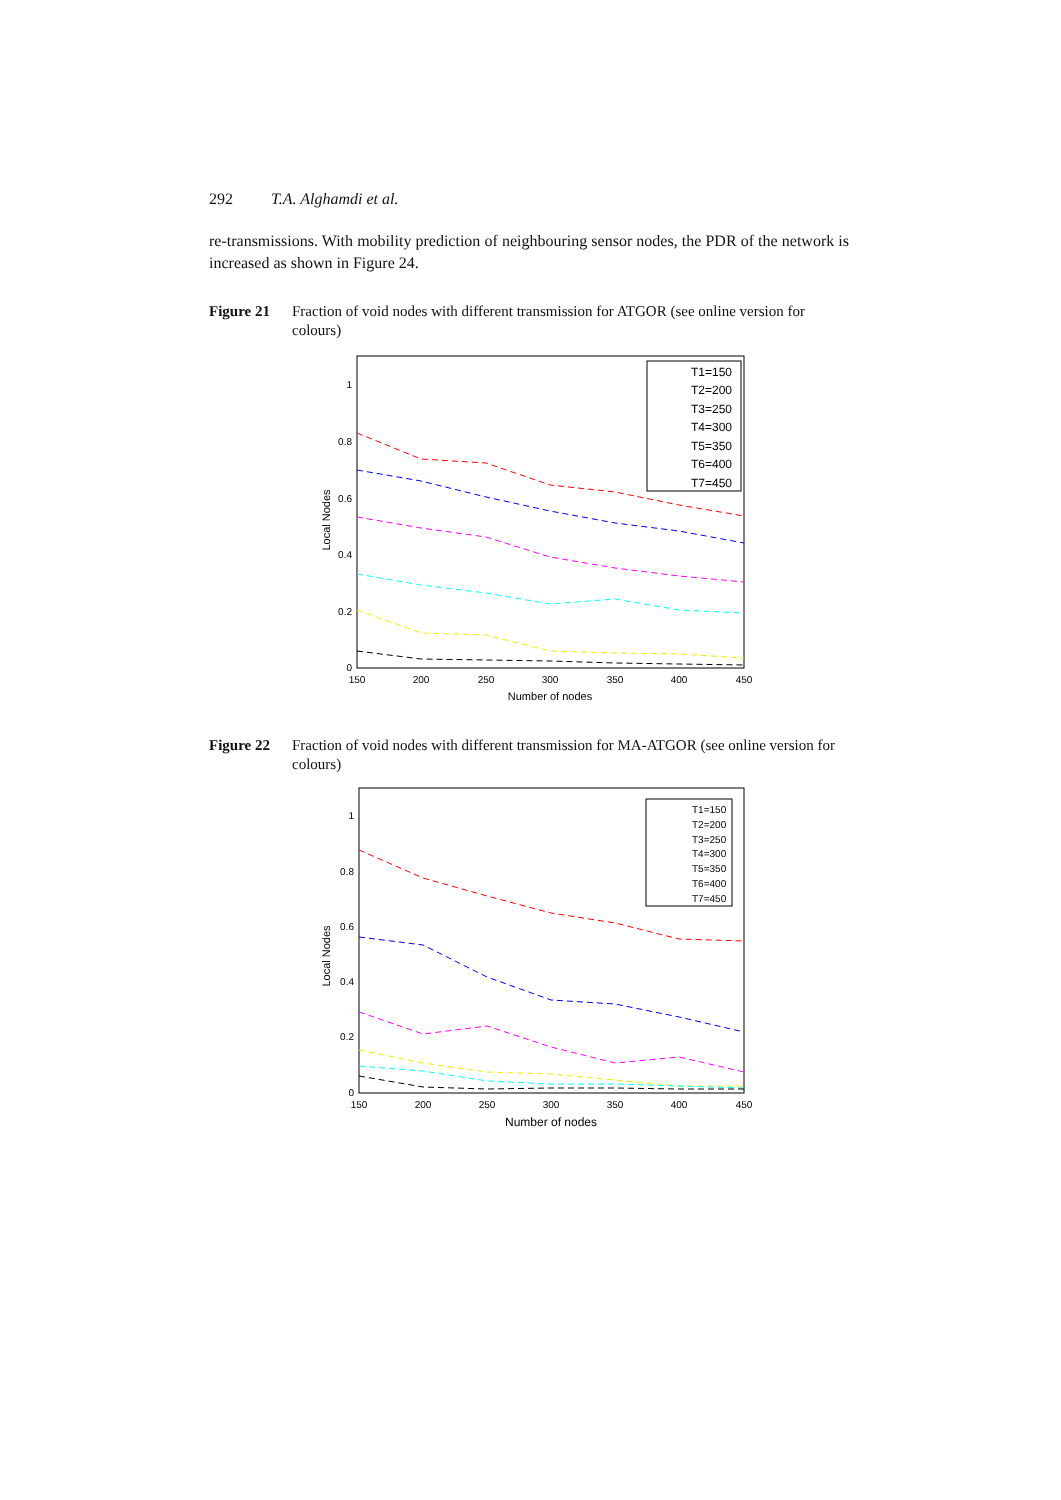292 T.A. Alghamdi et al.
re-transmissions. With mobility prediction of neighbouring sensor nodes, the PDR of the network is increased as shown in Figure 24.
Figure 21 Fraction of void nodes with different transmission for ATGOR (see online version for colours)
1
0.8
0.6
0.4
0.2
0
150
200
250
300
350
400
450
Number of nodes
Local Nodes
T1=150
T2=200
T3=250
T4=300
T5=350
T6=400
T7=450
Figure 22 Fraction of void nodes with different transmission for MA-ATGOR (see online version for colours)
1
0.8
0.6
0.4
0.2
0
150
200
250
300
350
400
450
Number of nodes
Local Nodes
T1=150
T2=200
T3=250
T4=300
T5=350
T6=400
T7=450